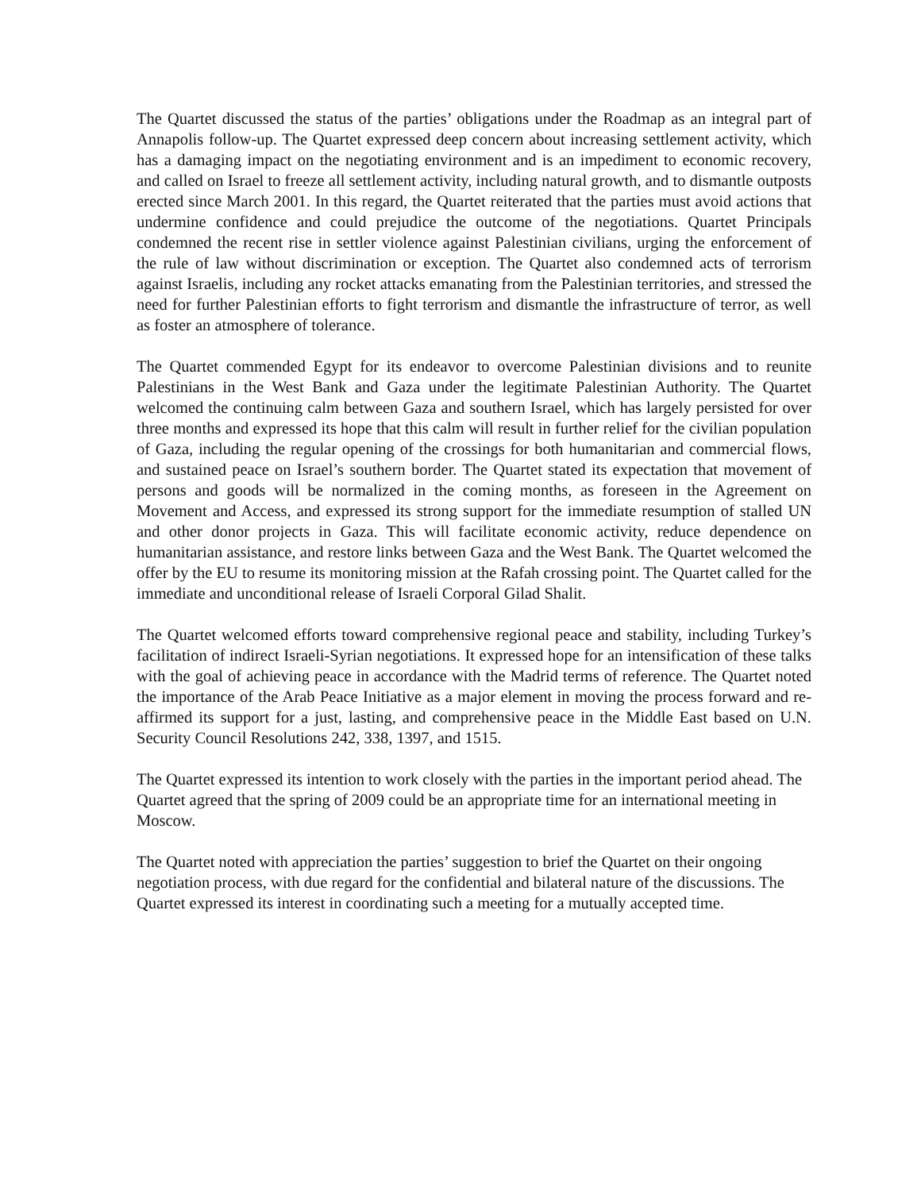The Quartet discussed the status of the parties’ obligations under the Roadmap as an integral part of Annapolis follow-up. The Quartet expressed deep concern about increasing settlement activity, which has a damaging impact on the negotiating environment and is an impediment to economic recovery, and called on Israel to freeze all settlement activity, including natural growth, and to dismantle outposts erected since March 2001. In this regard, the Quartet reiterated that the parties must avoid actions that undermine confidence and could prejudice the outcome of the negotiations. Quartet Principals condemned the recent rise in settler violence against Palestinian civilians, urging the enforcement of the rule of law without discrimination or exception. The Quartet also condemned acts of terrorism against Israelis, including any rocket attacks emanating from the Palestinian territories, and stressed the need for further Palestinian efforts to fight terrorism and dismantle the infrastructure of terror, as well as foster an atmosphere of tolerance.
The Quartet commended Egypt for its endeavor to overcome Palestinian divisions and to reunite Palestinians in the West Bank and Gaza under the legitimate Palestinian Authority. The Quartet welcomed the continuing calm between Gaza and southern Israel, which has largely persisted for over three months and expressed its hope that this calm will result in further relief for the civilian population of Gaza, including the regular opening of the crossings for both humanitarian and commercial flows, and sustained peace on Israel’s southern border. The Quartet stated its expectation that movement of persons and goods will be normalized in the coming months, as foreseen in the Agreement on Movement and Access, and expressed its strong support for the immediate resumption of stalled UN and other donor projects in Gaza. This will facilitate economic activity, reduce dependence on humanitarian assistance, and restore links between Gaza and the West Bank. The Quartet welcomed the offer by the EU to resume its monitoring mission at the Rafah crossing point. The Quartet called for the immediate and unconditional release of Israeli Corporal Gilad Shalit.
The Quartet welcomed efforts toward comprehensive regional peace and stability, including Turkey’s facilitation of indirect Israeli-Syrian negotiations. It expressed hope for an intensification of these talks with the goal of achieving peace in accordance with the Madrid terms of reference. The Quartet noted the importance of the Arab Peace Initiative as a major element in moving the process forward and re-affirmed its support for a just, lasting, and comprehensive peace in the Middle East based on U.N. Security Council Resolutions 242, 338, 1397, and 1515.
The Quartet expressed its intention to work closely with the parties in the important period ahead. The Quartet agreed that the spring of 2009 could be an appropriate time for an international meeting in Moscow.
The Quartet noted with appreciation the parties’ suggestion to brief the Quartet on their ongoing negotiation process, with due regard for the confidential and bilateral nature of the discussions. The Quartet expressed its interest in coordinating such a meeting for a mutually accepted time.